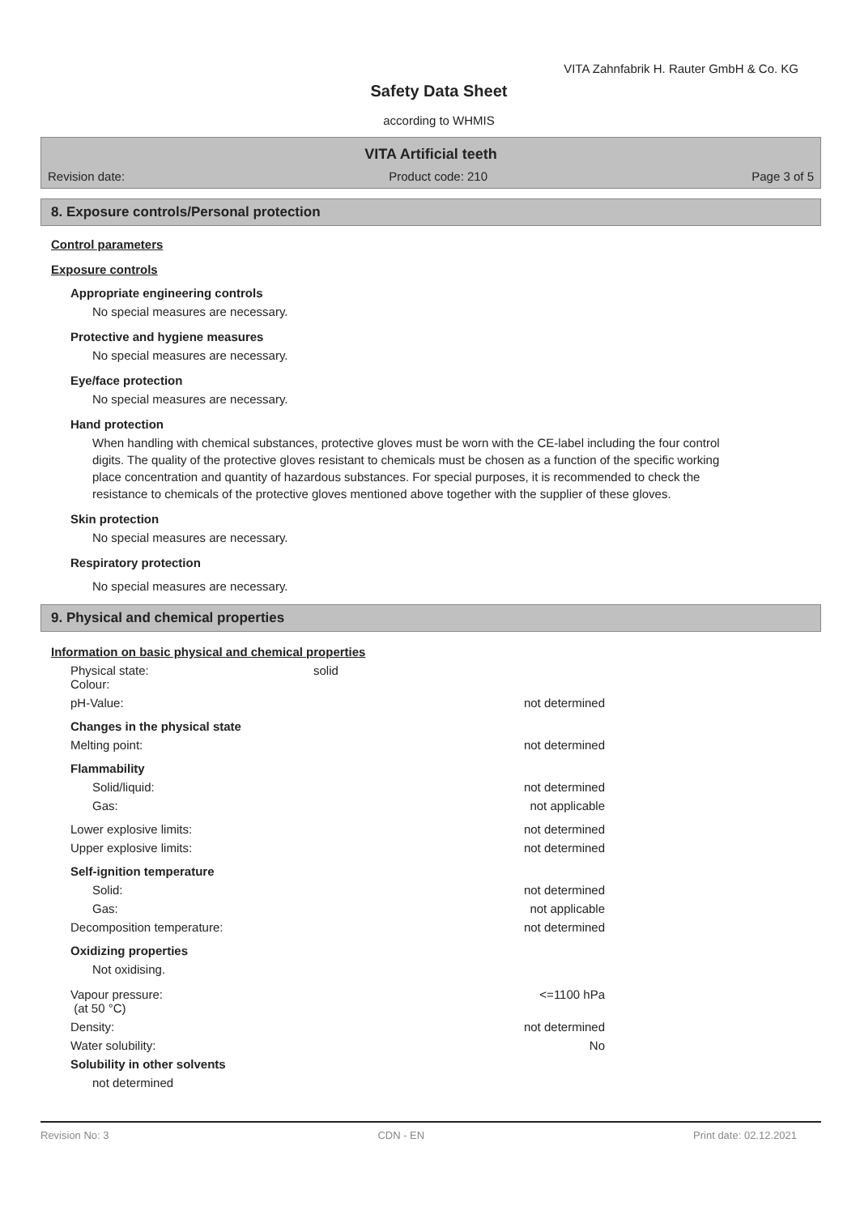VITA Zahnfabrik H. Rauter GmbH & Co. KG
Safety Data Sheet
according to WHMIS
VITA Artificial teeth
Revision date: Product code: 210 Page 3 of 5
8. Exposure controls/Personal protection
Control parameters
Exposure controls
Appropriate engineering controls
No special measures are necessary.
Protective and hygiene measures
No special measures are necessary.
Eye/face protection
No special measures are necessary.
Hand protection
When handling with chemical substances, protective gloves must be worn with the CE-label including the four control digits. The quality of the protective gloves resistant to chemicals must be chosen as a function of the specific working place concentration and quantity of hazardous substances. For special purposes, it is recommended to check the resistance to chemicals of the protective gloves mentioned above together with the supplier of these gloves.
Skin protection
No special measures are necessary.
Respiratory protection
No special measures are necessary.
9. Physical and chemical properties
Information on basic physical and chemical properties
Physical state:
Colour: solid
pH-Value: not determined
Changes in the physical state
Melting point: not determined
Flammability
Solid/liquid: not determined
Gas: not applicable
Lower explosive limits: not determined
Upper explosive limits: not determined
Self-ignition temperature
Solid: not determined
Gas: not applicable
Decomposition temperature: not determined
Oxidizing properties
Not oxidising.
Vapour pressure:
(at 50 °C) <=1100 hPa
Density: not determined
Water solubility: No
Solubility in other solvents
not determined
Revision No: 3 CDN - EN Print date: 02.12.2021